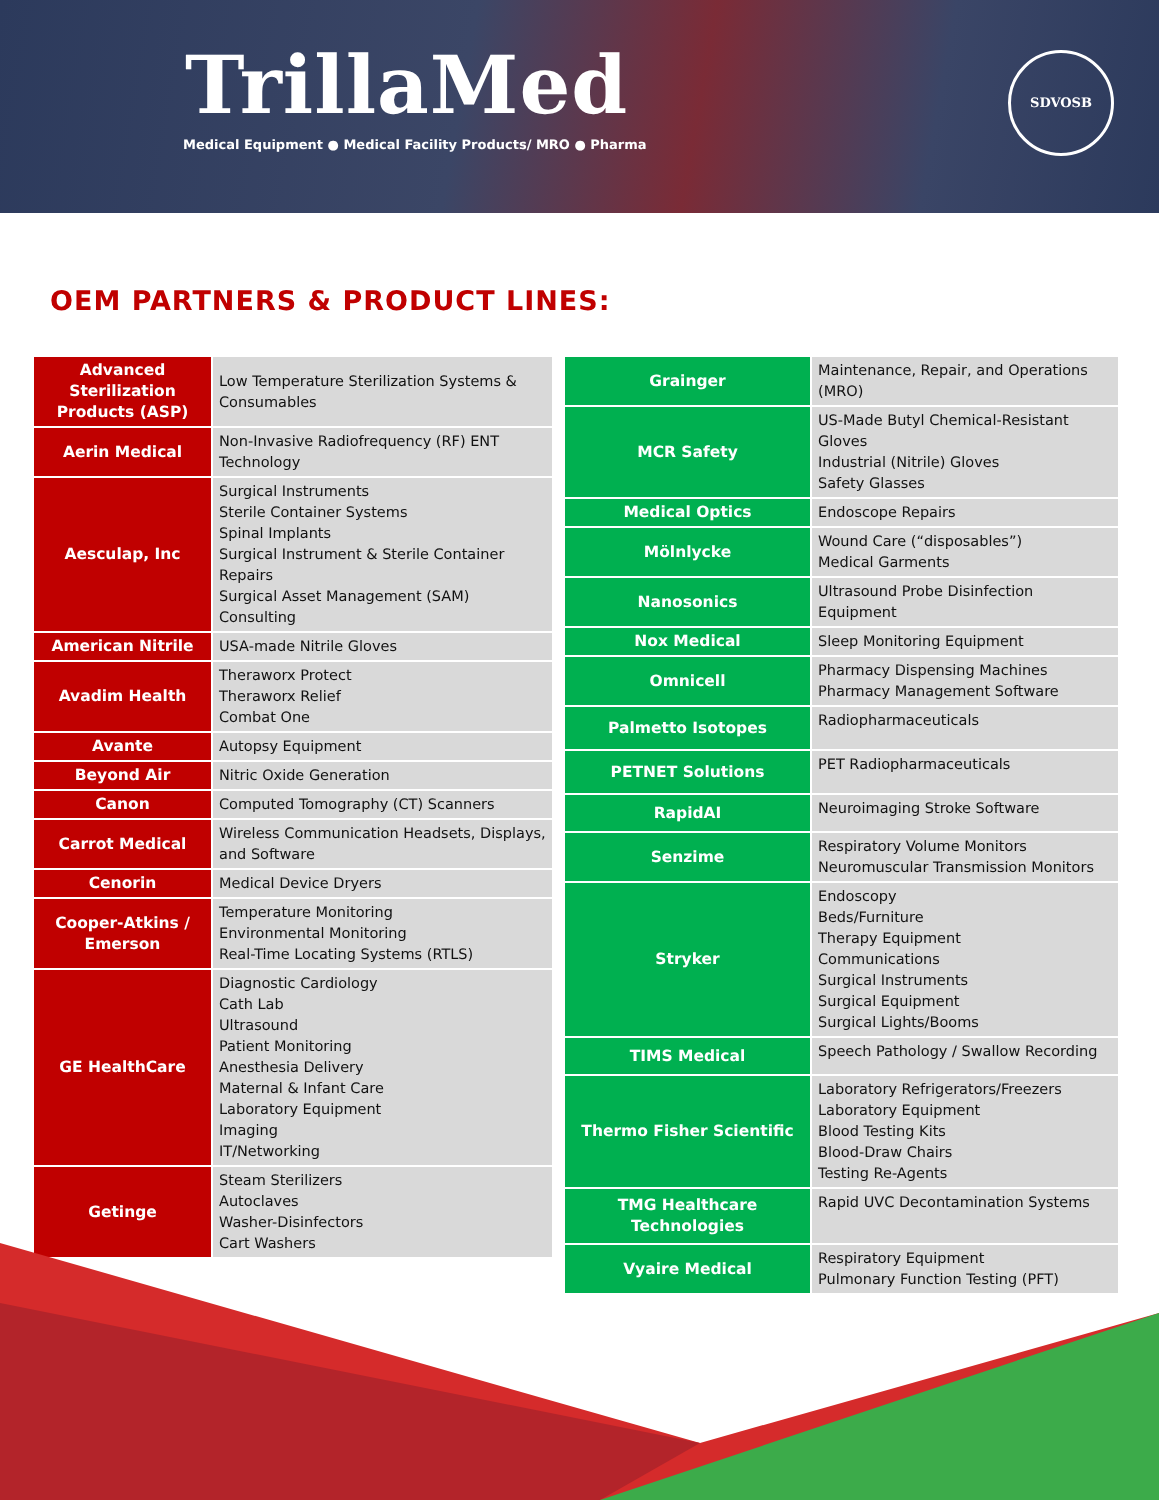TrillaMed
Medical Equipment ● Medical Facility Products/ MRO ● Pharma
SDVOSB
OEM PARTNERS & PRODUCT LINES:
| Advanced Sterilization Products (ASP) | Low Temperature Sterilization Systems & Consumables |
| Aerin Medical | Non-Invasive Radiofrequency (RF) ENT Technology |
| Aesculap, Inc | Surgical Instruments Sterile Container Systems Spinal Implants Surgical Instrument & Sterile Container Repairs Surgical Asset Management (SAM) Consulting |
| American Nitrile | USA-made Nitrile Gloves |
| Avadim Health | Theraworx Protect Theraworx Relief Combat One |
| Avante | Autopsy Equipment |
| Beyond Air | Nitric Oxide Generation |
| Canon | Computed Tomography (CT) Scanners |
| Carrot Medical | Wireless Communication Headsets, Displays, and Software |
| Cenorin | Medical Device Dryers |
| Cooper-Atkins / Emerson | Temperature Monitoring Environmental Monitoring Real-Time Locating Systems (RTLS) |
| GE HealthCare | Diagnostic Cardiology Cath Lab Ultrasound Patient Monitoring Anesthesia Delivery Maternal & Infant Care Laboratory Equipment Imaging IT/Networking |
| Getinge | Steam Sterilizers Autoclaves Washer-Disinfectors Cart Washers |
| Grainger | Maintenance, Repair, and Operations (MRO) |
| MCR Safety | US-Made Butyl Chemical-Resistant Gloves Industrial (Nitrile) Gloves Safety Glasses |
| Medical Optics | Endoscope Repairs |
| Mölnlycke | Wound Care (“disposables”) Medical Garments |
| Nanosonics | Ultrasound Probe Disinfection Equipment |
| Nox Medical | Sleep Monitoring Equipment |
| Omnicell | Pharmacy Dispensing Machines Pharmacy Management Software |
| Palmetto Isotopes | Radiopharmaceuticals |
| PETNET Solutions | PET Radiopharmaceuticals |
| RapidAI | Neuroimaging Stroke Software |
| Senzime | Respiratory Volume Monitors Neuromuscular Transmission Monitors |
| Stryker | Endoscopy Beds/Furniture Therapy Equipment Communications Surgical Instruments Surgical Equipment Surgical Lights/Booms |
| TIMS Medical | Speech Pathology / Swallow Recording |
| Thermo Fisher Scientific | Laboratory Refrigerators/Freezers Laboratory Equipment Blood Testing Kits Blood-Draw Chairs Testing Re-Agents |
| TMG Healthcare Technologies | Rapid UVC Decontamination Systems |
| Vyaire Medical | Respiratory Equipment Pulmonary Function Testing (PFT) |